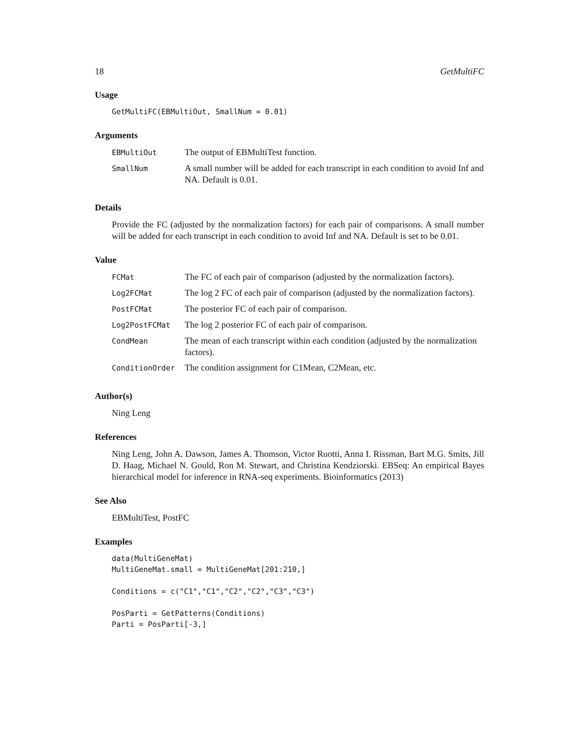18 GetMultiFC
Usage
GetMultiFC(EBMultiOut, SmallNum = 0.01)
Arguments
| EBMultiOut | The output of EBMultiTest function. |
| SmallNum | A small number will be added for each transcript in each condition to avoid Inf and NA. Default is 0.01. |
Details
Provide the FC (adjusted by the normalization factors) for each pair of comparisons. A small number will be added for each transcript in each condition to avoid Inf and NA. Default is set to be 0.01.
Value
| FCMat | The FC of each pair of comparison (adjusted by the normalization factors). |
| Log2FCMat | The log 2 FC of each pair of comparison (adjusted by the normalization factors). |
| PostFCMat | The posterior FC of each pair of comparison. |
| Log2PostFCMat | The log 2 posterior FC of each pair of comparison. |
| CondMean | The mean of each transcript within each condition (adjusted by the normalization factors). |
| ConditionOrder | The condition assignment for C1Mean, C2Mean, etc. |
Author(s)
Ning Leng
References
Ning Leng, John A. Dawson, James A. Thomson, Victor Ruotti, Anna I. Rissman, Bart M.G. Smits, Jill D. Haag, Michael N. Gould, Ron M. Stewart, and Christina Kendziorski. EBSeq: An empirical Bayes hierarchical model for inference in RNA-seq experiments. Bioinformatics (2013)
See Also
EBMultiTest, PostFC
Examples
data(MultiGeneMat)
MultiGeneMat.small = MultiGeneMat[201:210,]

Conditions = c("C1","C1","C2","C2","C3","C3")

PosParti = GetPatterns(Conditions)
Parti = PosParti[-3,]